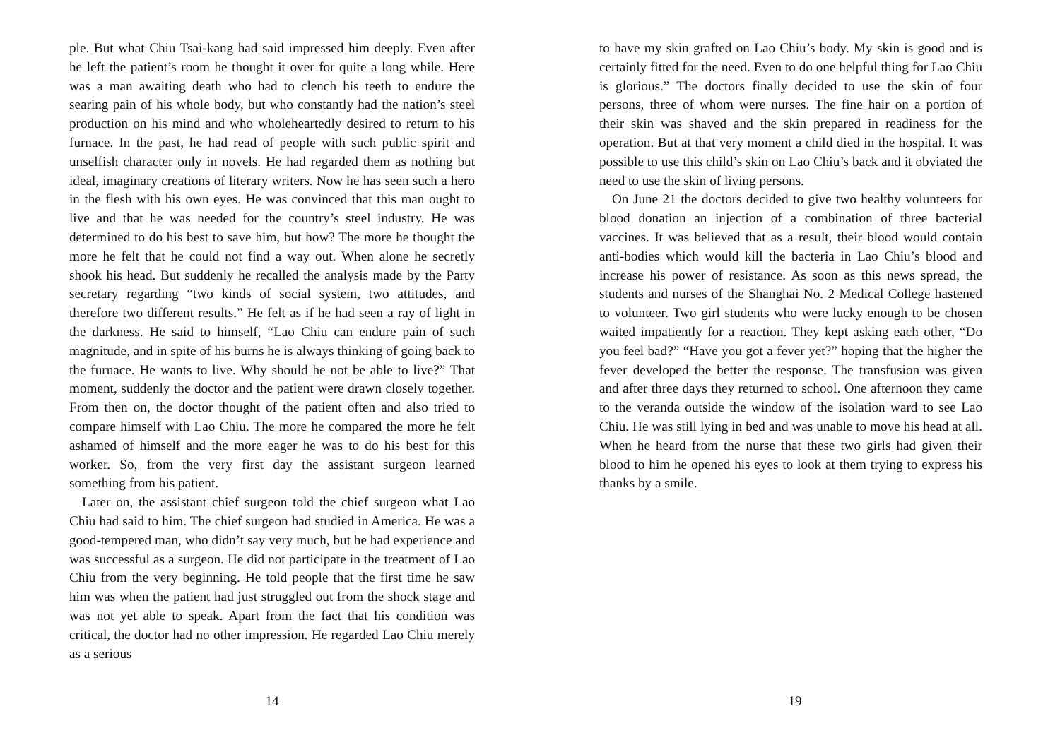ple. But what Chiu Tsai-kang had said impressed him deeply. Even after he left the patient’s room he thought it over for quite a long while. Here was a man awaiting death who had to clench his teeth to endure the searing pain of his whole body, but who constantly had the nation’s steel production on his mind and who wholeheartedly desired to return to his furnace. In the past, he had read of people with such public spirit and unselfish character only in novels. He had regarded them as nothing but ideal, imaginary creations of literary writers. Now he has seen such a hero in the flesh with his own eyes. He was convinced that this man ought to live and that he was needed for the country’s steel industry. He was determined to do his best to save him, but how? The more he thought the more he felt that he could not find a way out. When alone he secretly shook his head. But suddenly he recalled the analysis made by the Party secretary regarding “two kinds of social system, two attitudes, and therefore two different results.” He felt as if he had seen a ray of light in the darkness. He said to himself, “Lao Chiu can endure pain of such magnitude, and in spite of his burns he is always thinking of going back to the furnace. He wants to live. Why should he not be able to live?” That moment, suddenly the doctor and the patient were drawn closely together. From then on, the doctor thought of the patient often and also tried to compare himself with Lao Chiu. The more he compared the more he felt ashamed of himself and the more eager he was to do his best for this worker. So, from the very first day the assistant surgeon learned something from his patient.
Later on, the assistant chief surgeon told the chief surgeon what Lao Chiu had said to him. The chief surgeon had studied in America. He was a good-tempered man, who didn’t say very much, but he had experience and was successful as a surgeon. He did not participate in the treatment of Lao Chiu from the very beginning. He told people that the first time he saw him was when the patient had just struggled out from the shock stage and was not yet able to speak. Apart from the fact that his condition was critical, the doctor had no other impression. He regarded Lao Chiu merely as a serious
14
to have my skin grafted on Lao Chiu’s body. My skin is good and is certainly fitted for the need. Even to do one helpful thing for Lao Chiu is glorious.” The doctors finally decided to use the skin of four persons, three of whom were nurses. The fine hair on a portion of their skin was shaved and the skin prepared in readiness for the operation. But at that very moment a child died in the hospital. It was possible to use this child’s skin on Lao Chiu’s back and it obviated the need to use the skin of living persons.
On June 21 the doctors decided to give two healthy volunteers for blood donation an injection of a combination of three bacterial vaccines. It was believed that as a result, their blood would contain anti-bodies which would kill the bacteria in Lao Chiu’s blood and increase his power of resistance. As soon as this news spread, the students and nurses of the Shanghai No. 2 Medical College hastened to volunteer. Two girl students who were lucky enough to be chosen waited impatiently for a reaction. They kept asking each other, “Do you feel bad?” “Have you got a fever yet?” hoping that the higher the fever developed the better the response. The transfusion was given and after three days they returned to school. One afternoon they came to the veranda outside the window of the isolation ward to see Lao Chiu. He was still lying in bed and was unable to move his head at all. When he heard from the nurse that these two girls had given their blood to him he opened his eyes to look at them trying to express his thanks by a smile.
19